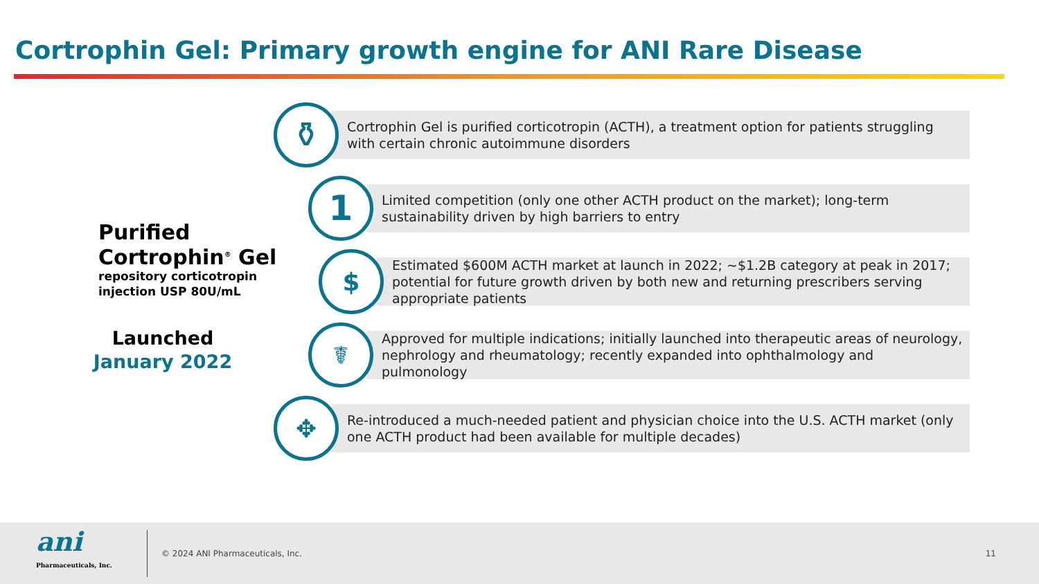Cortrophin Gel: Primary growth engine for ANI Rare Disease
Purified
Cortrophin<sup>®</sup> Gel
repository corticotropin
injection USP 80U/mL
Launched
January 2022
⚱
Cortrophin Gel is purified corticotropin (ACTH), a treatment option for patients struggling with certain chronic autoimmune disorders
1
Limited competition (only one other ACTH product on the market); long-term sustainability driven by high barriers to entry
$
Estimated $600M ACTH market at launch in 2022; ~$1.2B category at peak in 2017; potential for future growth driven by both new and returning prescribers serving appropriate patients
☤
Approved for multiple indications; initially launched into therapeutic areas of neurology, nephrology and rheumatology; recently expanded into ophthalmology and pulmonology
✥
Re-introduced a much-needed patient and physician choice into the U.S. ACTH market (only one ACTH product had been available for multiple decades)
ani
Pharmaceuticals, Inc.
© 2024 ANI Pharmaceuticals, Inc.
11